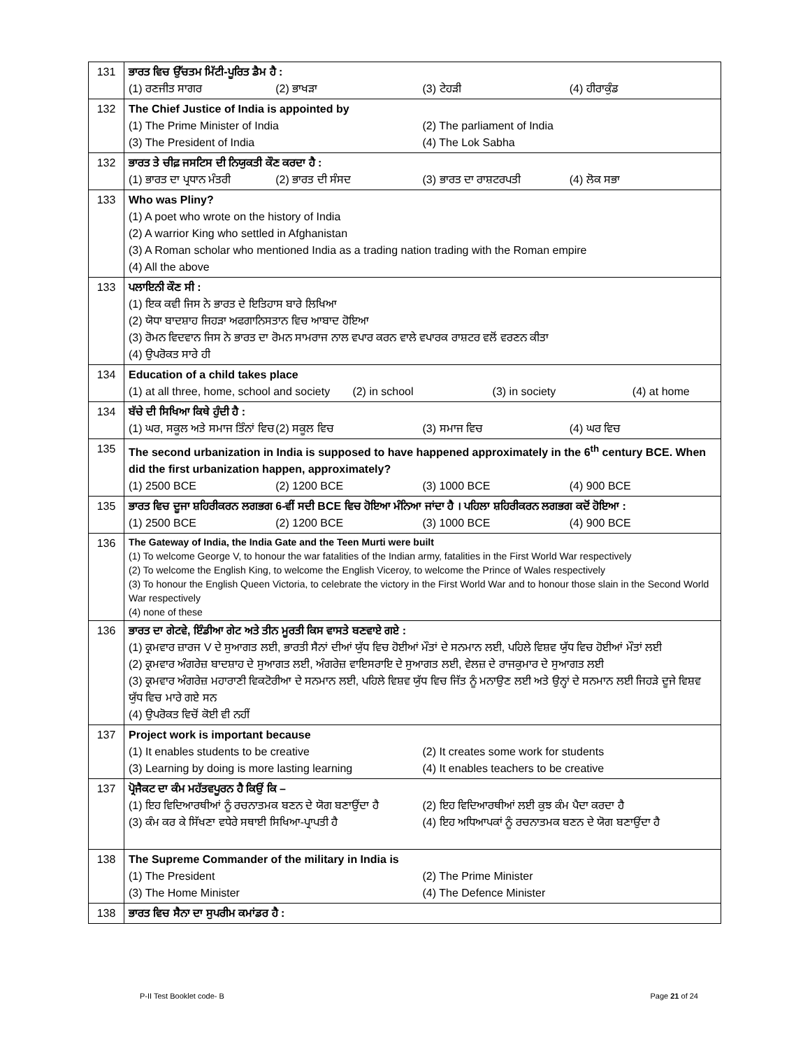| 131 | ਭਾਰਤ ਵਿਚ ਉੱਚਤਮ ਮਿੱਟੀ-ਪੂਰਿਤ ਡੈਮ ਹੈ : (1) ਰਣਜੀਤ ਸਾਗਰ (2) ਭਾਖੜਾ (3) ਟੇਹੜੀ (4) ਹੀਰਾਕੁੰਡ |
| 132 | The Chief Justice of India is appointed by (1) The Prime Minister of India (2) The parliament of India (3) The President of India (4) The Lok Sabha |
| 132 | ਭਾਰਤ ਤੇ ਚੀਫ਼ ਜਸਟਿਸ ਦੀ ਨਿਯੁਕਤੀ ਕੌਣ ਕਰਦਾ ਹੈ : (1) ਭਾਰਤ ਦਾ ਪ੍ਰਧਾਨ ਮੰਤਰੀ (2) ਭਾਰਤ ਦੀ ਸੰਸਦ (3) ਭਾਰਤ ਦਾ ਰਾਸ਼ਟਰਪਤੀ (4) ਲੋਕ ਸਭਾ |
| 133 | Who was Pliny? (1) A poet who wrote on the history of India (2) A warrior King who settled in Afghanistan (3) A Roman scholar who mentioned India as a trading nation trading with the Roman empire (4) All the above |
| 133 | ਪਲਾਇਨੀ ਕੌਣ ਸੀ : (1) ਇਕ ਕਵੀ ਜਿਸ ਨੇ ਭਾਰਤ ਦੇ ਇਤਿਹਾਸ ਬਾਰੇ ਲਿਖਿਆ (2) ਯੋਧਾ ਬਾਦਸ਼ਾਹ ਜਿਹੜਾ ਅਫਗਾਨਿਸਤਾਨ ਵਿਚ ਆਬਾਦ ਹੋਇਆ (3) ਰੋਮਨ ਵਿਦਵਾਨ ਜਿਸ ਨੇ ਭਾਰਤ ਦਾ ਰੋਮਨ ਸਾਮਰਾਜ ਨਾਲ ਵਪਾਰ ਕਰਨ ਵਾਲੇ ਵਪਾਰਕ ਰਾਸ਼ਟਰ ਵਲੋਂ ਵਰਣਨ ਕੀਤਾ (4) ਉਪਰੋਕਤ ਸਾਰੇ ਹੀ |
| 134 | Education of a child takes place (1) at all three, home, school and society (2) in school (3) in society (4) at home |
| 134 | ਬੱਚੇ ਦੀ ਸਿਖਿਆ ਕਿਥੇ ਹੁੰਦੀ ਹੈ : (1) ਘਰ, ਸਕੂਲ ਅਤੇ ਸਮਾਜ ਤਿੰਨਾਂ ਵਿਚ (2) ਸਕੂਲ ਵਿਚ (3) ਸਮਾਜ ਵਿਚ (4) ਘਰ ਵਿਚ |
| 135 | The second urbanization in India is supposed to have happened approximately in the 6<sup>th</sup> century BCE. When did the first urbanization happen, approximately? (1) 2500 BCE (2) 1200 BCE (3) 1000 BCE (4) 900 BCE |
| 135 | ਭਾਰਤ ਵਿਚ ਦੂਜਾ ਸ਼ਹਿਰੀਕਰਨ ਲਗਭਗ 6-ਵੀਂ ਸਦੀ BCE ਵਿਚ ਹੋਇਆ ਮੰਨਿਆ ਜਾਂਦਾ ਹੈ । ਪਹਿਲਾ ਸ਼ਹਿਰੀਕਰਨ ਲਗਭਗ ਕਦੋਂ ਹੋਇਆ : (1) 2500 BCE (2) 1200 BCE (3) 1000 BCE (4) 900 BCE |
| 136 | The Gateway of India, the India Gate and the Teen Murti were built (1) To welcome George V, to honour the war fatalities of the Indian army, fatalities in the First World War respectively (2) To welcome the English King, to welcome the English Viceroy, to welcome the Prince of Wales respectively (3) To honour the English Queen Victoria, to celebrate the victory in the First World War and to honour those slain in the Second World War respectively (4) none of these |
| 136 | ਭਾਰਤ ਦਾ ਗੇਟਵੇ, ਇੰਡੀਆ ਗੇਟ ਅਤੇ ਤੀਨ ਮੂਰਤੀ ਕਿਸ ਵਾਸਤੇ ਬਣਵਾਏ ਗਏ : (1) ਕ੍ਰਮਵਾਰ ਜ਼ਾਰਜ V ਦੇ ਸੁਆਗਤ ਲਈ, ਭਾਰਤੀ ਸੈਨਾਂ ਦੀਆਂ ਯੁੱਧ ਵਿਚ ਹੋਈਆਂ ਮੌਤਾਂ ਦੇ ਸਨਮਾਨ ਲਈ, ਪਹਿਲੇ ਵਿਸ਼ਵ ਯੁੱਧ ਵਿਚ ਹੋਈਆਂ ਮੌਤਾਂ ਲਈ (2) ਕ੍ਰਮਵਾਰ ਅੰਗਰੇਜ਼ ਬਾਦਸ਼ਾਹ ਦੇ ਸੁਆਗਤ ਲਈ, ਅੰਗਰੇਜ਼ ਵਾਇਸਰਾਇ ਦੇ ਸੁਆਗਤ ਲਈ, ਵੇਲਜ਼ ਦੇ ਰਾਜਕੁਮਾਰ ਦੇ ਸੁਆਗਤ ਲਈ (3) ਕ੍ਰਮਵਾਰ ਅੰਗਰੇਜ਼ ਮਹਾਰਾਣੀ ਵਿਕਟੋਰੀਆ ਦੇ ਸਨਮਾਨ ਲਈ, ਪਹਿਲੇ ਵਿਸ਼ਵ ਯੁੱਧ ਵਿਚ ਜਿੱਤ ਨੂੰ ਮਨਾਉਣ ਲਈ ਅਤੇ ਉਨ੍ਹਾਂ ਦੇ ਸਨਮਾਨ ਲਈ ਜਿਹੜੇ ਦੂਜੇ ਵਿਸ਼ਵ ਯੁੱਧ ਵਿਚ ਮਾਰੇ ਗਏ ਸਨ (4) ਉਪਰੋਕਤ ਵਿਚੋਂ ਕੋਈ ਵੀ ਨਹੀਂ |
| 137 | Project work is important because (1) It enables students to be creative (2) It creates some work for students (3) Learning by doing is more lasting learning (4) It enables teachers to be creative |
| 137 | ਪ੍ਰੋਜੈਕਟ ਦਾ ਕੰਮ ਮਹੱਤਵਪੂਰਨ ਹੈ ਕਿਉਂ ਕਿ – (1) ਇਹ ਵਿਦਿਆਰਥੀਆਂ ਨੂੰ ਰਚਨਾਤਮਕ ਬਣਨ ਦੇ ਯੋਗ ਬਣਾਉਂਦਾ ਹੈ (2) ਇਹ ਵਿਦਿਆਰਥੀਆਂ ਲਈ ਕੁਝ ਕੰਮ ਪੈਦਾ ਕਰਦਾ ਹੈ (3) ਕੰਮ ਕਰ ਕੇ ਸਿੱਖਣਾ ਵਧੇਰੇ ਸਥਾਈ ਸਿਖਿਆ-ਪ੍ਰਾਪਤੀ ਹੈ (4) ਇਹ ਅਧਿਆਪਕਾਂ ਨੂੰ ਰਚਨਾਤਮਕ ਬਣਨ ਦੇ ਯੋਗ ਬਣਾਉਂਦਾ ਹੈ |
| 138 | The Supreme Commander of the military in India is (1) The President (2) The Prime Minister (3) The Home Minister (4) The Defence Minister |
| 138 | ਭਾਰਤ ਵਿਚ ਸੈਨਾ ਦਾ ਸੁਪਰੀਮ ਕਮਾਂਡਰ ਹੈ : |
P-II Test Booklet code- B Page 21 of 24